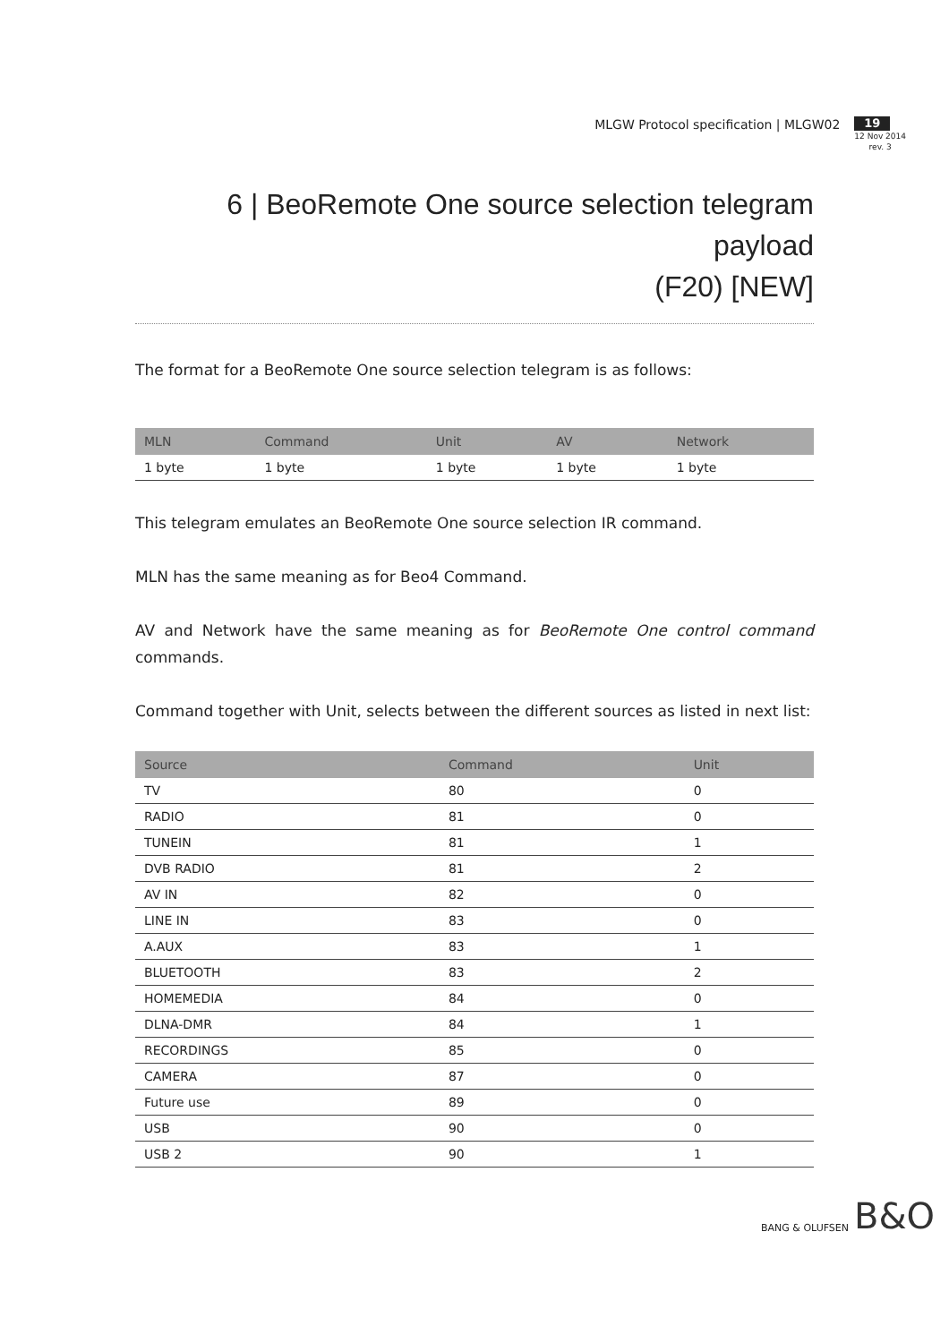MLGW Protocol specification | MLGW02
19
12 Nov 2014
rev. 3
6 | BeoRemote One source selection telegram payload
(F20) [NEW]
The format for a BeoRemote One source selection telegram is as follows:
| MLN | Command | Unit | AV | Network |
| --- | --- | --- | --- | --- |
| 1 byte | 1 byte | 1 byte | 1 byte | 1 byte |
This telegram emulates an BeoRemote One source selection IR command.
MLN has the same meaning as for Beo4 Command.
AV and Network have the same meaning as for BeoRemote One control command commands.
Command together with Unit, selects between the different sources as listed in next list:
| Source | Command | Unit |
| --- | --- | --- |
| TV | 80 | 0 |
| RADIO | 81 | 0 |
| TUNEIN | 81 | 1 |
| DVB RADIO | 81 | 2 |
| AV IN | 82 | 0 |
| LINE IN | 83 | 0 |
| A.AUX | 83 | 1 |
| BLUETOOTH | 83 | 2 |
| HOMEMEDIA | 84 | 0 |
| DLNA-DMR | 84 | 1 |
| RECORDINGS | 85 | 0 |
| CAMERA | 87 | 0 |
| Future use | 89 | 0 |
| USB | 90 | 0 |
| USB 2 | 90 | 1 |
BANG & OLUFSEN B&O